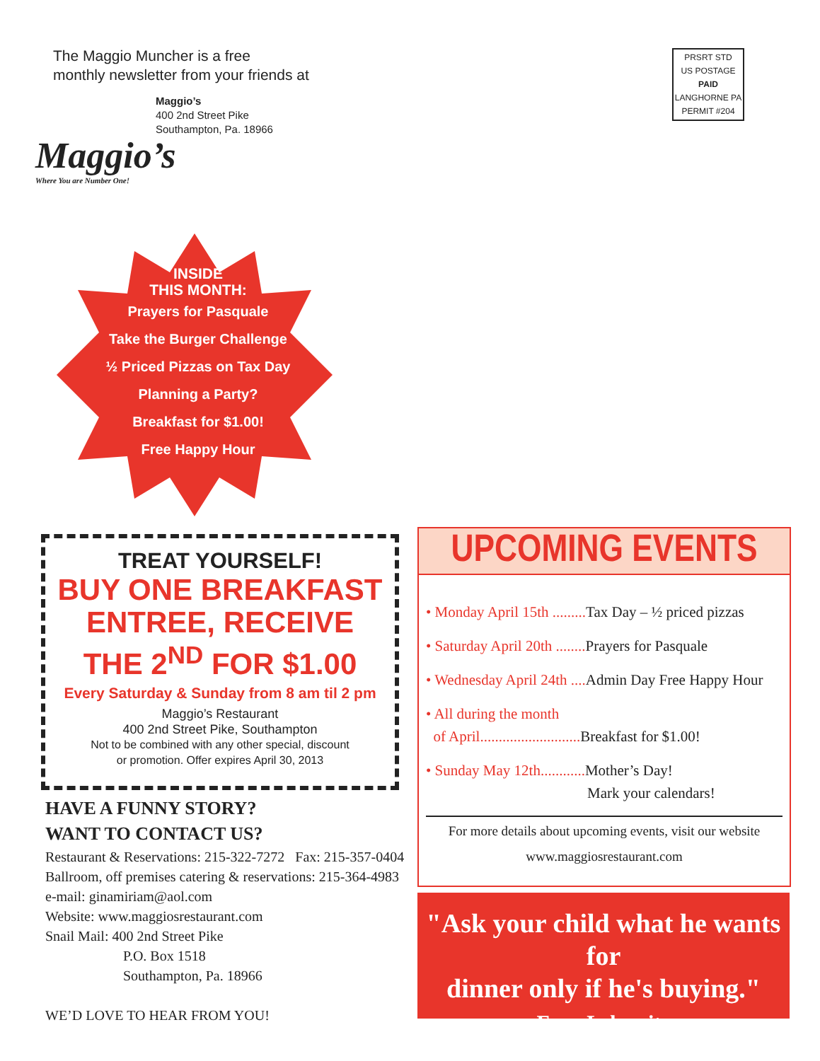The Maggio Muncher is a free
monthly newsletter from your friends at
Maggio’s
400 2nd Street Pike
Southampton, Pa. 18966
Maggio’s
Where You are Number One!
PRSRT STD
US POSTAGE
PAID
LANGHORNE PA
PERMIT #204
INSIDE
THIS MONTH:
Prayers for Pasquale
Take the Burger Challenge
½ Priced Pizzas on Tax Day
Planning a Party?
Breakfast for $1.00!
Free Happy Hour
TREAT YOURSELF!
BUY ONE BREAKFAST
ENTREE, RECEIVE
THE 2<sup>ND</sup> FOR $1.00
Every Saturday & Sunday from 8 am til 2 pm
Maggio’s Restaurant
400 2nd Street Pike, Southampton
Not to be combined with any other special, discount
or promotion. Offer expires April 30, 2013
HAVE A FUNNY STORY?
WANT TO CONTACT US?
Restaurant & Reservations: 215-322-7272 Fax: 215-357-0404
Ballroom, off premises catering & reservations: 215-364-4983
e-mail: ginamiriam@aol.com
Website: www.maggiosrestaurant.com
Snail Mail: 400 2nd Street Pike
P.O. Box 1518
Southampton, Pa. 18966
WE’D LOVE TO HEAR FROM YOU!
UPCOMING EVENTS
• Monday April 15th ......... Tax Day – ½ priced pizzas
• Saturday April 20th ........ Prayers for Pasquale
• Wednesday April 24th .... Admin Day Free Happy Hour
• All during the month
of April........................... Breakfast for $1.00!
• Sunday May 12th............ Mother’s Day!
Mark your calendars!
For more details about upcoming events, visit our website
www.maggiosrestaurant.com
"Ask your child what he wants for
dinner only if he's buying."
Fran Lebowitz